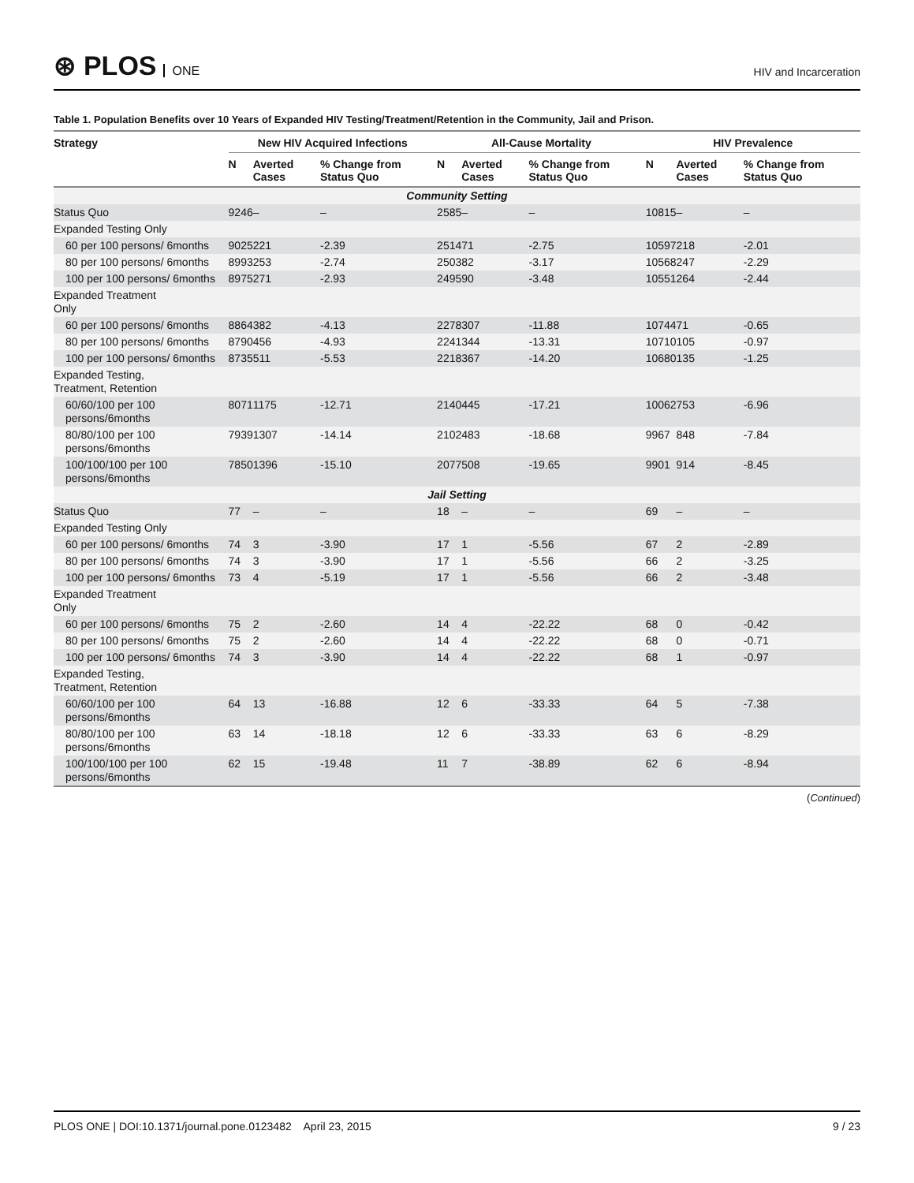⊛ PLOS ONE
HIV and Incarceration
Table 1. Population Benefits over 10 Years of Expanded HIV Testing/Treatment/Retention in the Community, Jail and Prison.
| Strategy | New HIV Acquired Infections | | | All-Cause Mortality | | | HIV Prevalence | | |
| --- | --- | --- | --- | --- | --- | --- | --- | --- | --- |
| | N | Averted Cases | % Change from Status Quo | N | Averted Cases | % Change from Status Quo | N | Averted Cases | % Change from Status Quo |
| Community Setting | | | | | | | | | |
| Status Quo | 9246 | – | – | 2585 | – | – | 10815 | – | – |
| Expanded Testing Only | | | | | | | | | |
| 60 per 100 persons/ 6months | 9025 | 221 | -2.39 | 2514 | 71 | -2.75 | 10597 | 218 | -2.01 |
| 80 per 100 persons/ 6months | 8993 | 253 | -2.74 | 2503 | 82 | -3.17 | 10568 | 247 | -2.29 |
| 100 per 100 persons/ 6months | 8975 | 271 | -2.93 | 2495 | 90 | -3.48 | 10551 | 264 | -2.44 |
| Expanded Treatment Only | | | | | | | | | |
| 60 per 100 persons/ 6months | 8864 | 382 | -4.13 | 2278 | 307 | -11.88 | 10744 | 71 | -0.65 |
| 80 per 100 persons/ 6months | 8790 | 456 | -4.93 | 2241 | 344 | -13.31 | 10710 | 105 | -0.97 |
| 100 per 100 persons/ 6months | 8735 | 511 | -5.53 | 2218 | 367 | -14.20 | 10680 | 135 | -1.25 |
| Expanded Testing, Treatment, Retention | | | | | | | | | |
| 60/60/100 per 100 persons/6months | 8071 | 1175 | -12.71 | 2140 | 445 | -17.21 | 10062 | 753 | -6.96 |
| 80/80/100 per 100 persons/6months | 7939 | 1307 | -14.14 | 2102 | 483 | -18.68 | 9967 | 848 | -7.84 |
| 100/100/100 per 100 persons/6months | 7850 | 1396 | -15.10 | 2077 | 508 | -19.65 | 9901 | 914 | -8.45 |
| Jail Setting | | | | | | | | | |
| Status Quo | 77 | – | – | 18 | – | – | 69 | – | – |
| Expanded Testing Only | | | | | | | | | |
| 60 per 100 persons/ 6months | 74 | 3 | -3.90 | 17 | 1 | -5.56 | 67 | 2 | -2.89 |
| 80 per 100 persons/ 6months | 74 | 3 | -3.90 | 17 | 1 | -5.56 | 66 | 2 | -3.25 |
| 100 per 100 persons/ 6months | 73 | 4 | -5.19 | 17 | 1 | -5.56 | 66 | 2 | -3.48 |
| Expanded Treatment Only | | | | | | | | | |
| 60 per 100 persons/ 6months | 75 | 2 | -2.60 | 14 | 4 | -22.22 | 68 | 0 | -0.42 |
| 80 per 100 persons/ 6months | 75 | 2 | -2.60 | 14 | 4 | -22.22 | 68 | 0 | -0.71 |
| 100 per 100 persons/ 6months | 74 | 3 | -3.90 | 14 | 4 | -22.22 | 68 | 1 | -0.97 |
| Expanded Testing, Treatment, Retention | | | | | | | | | |
| 60/60/100 per 100 persons/6months | 64 | 13 | -16.88 | 12 | 6 | -33.33 | 64 | 5 | -7.38 |
| 80/80/100 per 100 persons/6months | 63 | 14 | -18.18 | 12 | 6 | -33.33 | 63 | 6 | -8.29 |
| 100/100/100 per 100 persons/6months | 62 | 15 | -19.48 | 11 | 7 | -38.89 | 62 | 6 | -8.94 |
(Continued)
PLOS ONE | DOI:10.1371/journal.pone.0123482 April 23, 2015 9 / 23